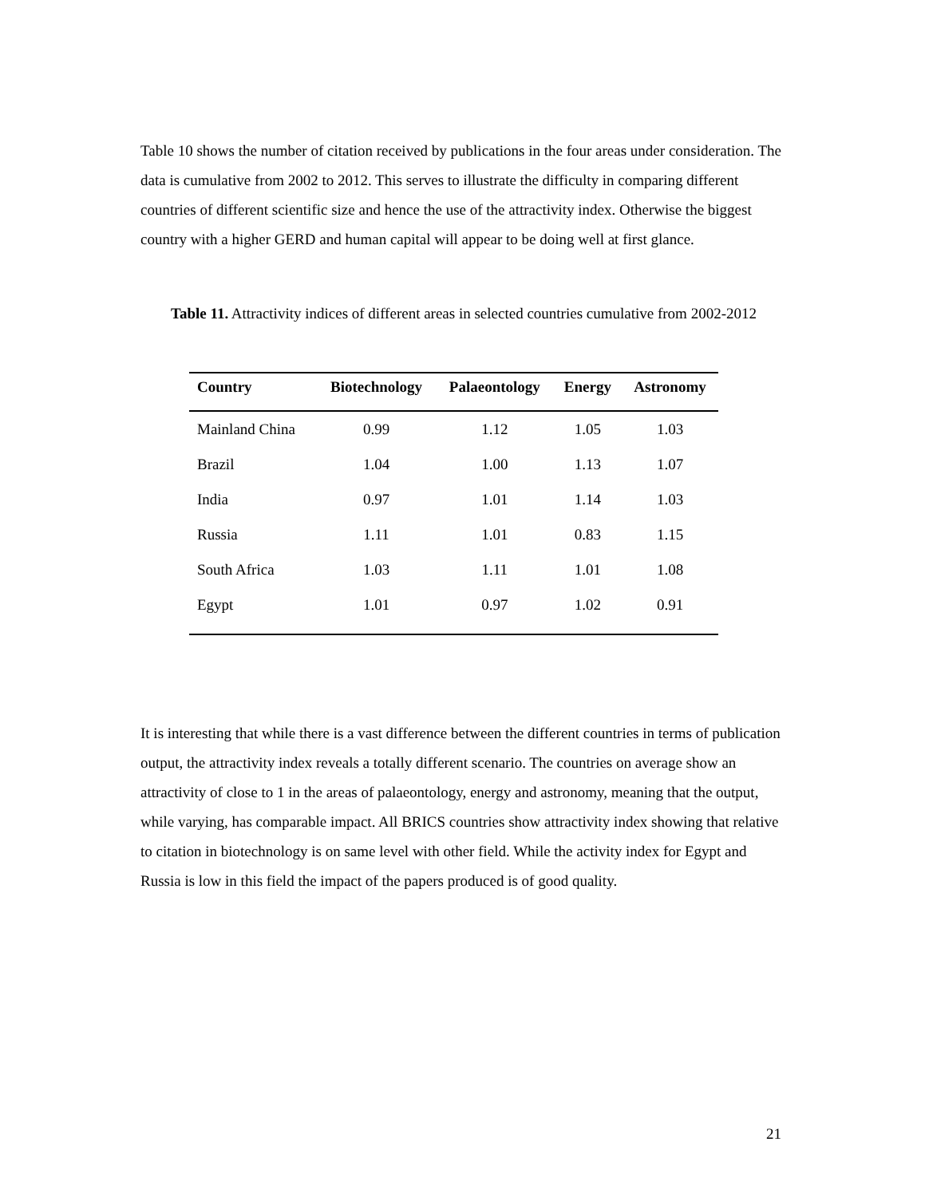Table 10 shows the number of citation received by publications in the four areas under consideration. The data is cumulative from 2002 to 2012. This serves to illustrate the difficulty in comparing different countries of different scientific size and hence the use of the attractivity index. Otherwise the biggest country with a higher GERD and human capital will appear to be doing well at first glance.
Table 11. Attractivity indices of different areas in selected countries cumulative from 2002-2012
| Country | Biotechnology | Palaeontology | Energy | Astronomy |
| --- | --- | --- | --- | --- |
| Mainland China | 0.99 | 1.12 | 1.05 | 1.03 |
| Brazil | 1.04 | 1.00 | 1.13 | 1.07 |
| India | 0.97 | 1.01 | 1.14 | 1.03 |
| Russia | 1.11 | 1.01 | 0.83 | 1.15 |
| South Africa | 1.03 | 1.11 | 1.01 | 1.08 |
| Egypt | 1.01 | 0.97 | 1.02 | 0.91 |
It is interesting that while there is a vast difference between the different countries in terms of publication output, the attractivity index reveals a totally different scenario. The countries on average show an attractivity of close to 1 in the areas of palaeontology, energy and astronomy, meaning that the output, while varying, has comparable impact. All BRICS countries show attractivity index showing that relative to citation in biotechnology is on same level with other field. While the activity index for Egypt and Russia is low in this field the impact of the papers produced is of good quality.
21